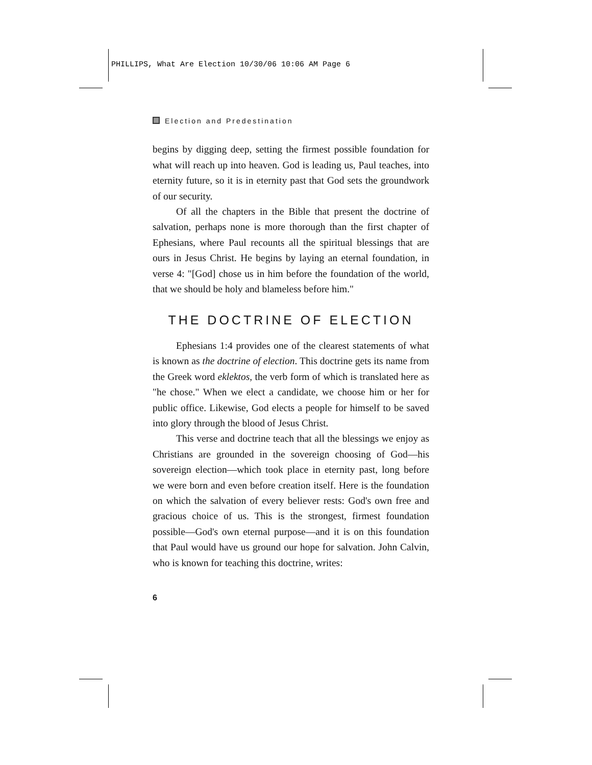PHILLIPS, What Are Election 10/30/06 10:06 AM Page 6
Election and Predestination
begins by digging deep, setting the firmest possible foundation for what will reach up into heaven. God is leading us, Paul teaches, into eternity future, so it is in eternity past that God sets the groundwork of our security.
Of all the chapters in the Bible that present the doctrine of salvation, perhaps none is more thorough than the first chapter of Ephesians, where Paul recounts all the spiritual blessings that are ours in Jesus Christ. He begins by laying an eternal foundation, in verse 4: "[God] chose us in him before the foundation of the world, that we should be holy and blameless before him."
THE DOCTRINE OF ELECTION
Ephesians 1:4 provides one of the clearest statements of what is known as the doctrine of election. This doctrine gets its name from the Greek word eklektos, the verb form of which is translated here as "he chose." When we elect a candidate, we choose him or her for public office. Likewise, God elects a people for himself to be saved into glory through the blood of Jesus Christ.
This verse and doctrine teach that all the blessings we enjoy as Christians are grounded in the sovereign choosing of God—his sovereign election—which took place in eternity past, long before we were born and even before creation itself. Here is the foundation on which the salvation of every believer rests: God's own free and gracious choice of us. This is the strongest, firmest foundation possible—God's own eternal purpose—and it is on this foundation that Paul would have us ground our hope for salvation. John Calvin, who is known for teaching this doctrine, writes:
6